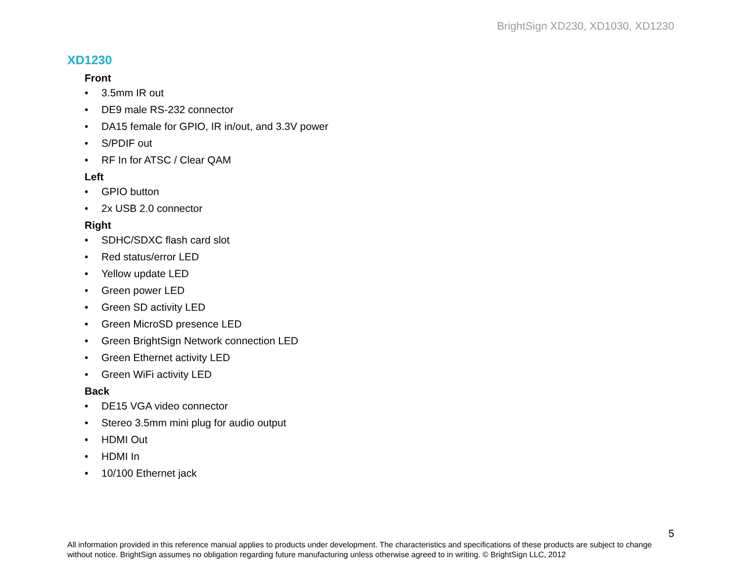BrightSign XD230, XD1030, XD1230
XD1230
Front
• 3.5mm IR out
• DE9 male RS-232 connector
• DA15 female for GPIO, IR in/out, and 3.3V power
• S/PDIF out
• RF In for ATSC / Clear QAM
Left
• GPIO button
• 2x USB 2.0 connector
Right
• SDHC/SDXC flash card slot
• Red status/error LED
• Yellow update LED
• Green power LED
• Green SD activity LED
• Green MicroSD presence LED
• Green BrightSign Network connection LED
• Green Ethernet activity LED
• Green WiFi activity LED
Back
• DE15 VGA video connector
• Stereo 3.5mm mini plug for audio output
• HDMI Out
• HDMI In
• 10/100 Ethernet jack
5
All information provided in this reference manual applies to products under development. The characteristics and specifications of these products are subject to change without notice. BrightSign assumes no obligation regarding future manufacturing unless otherwise agreed to in writing. © BrightSign LLC, 2012